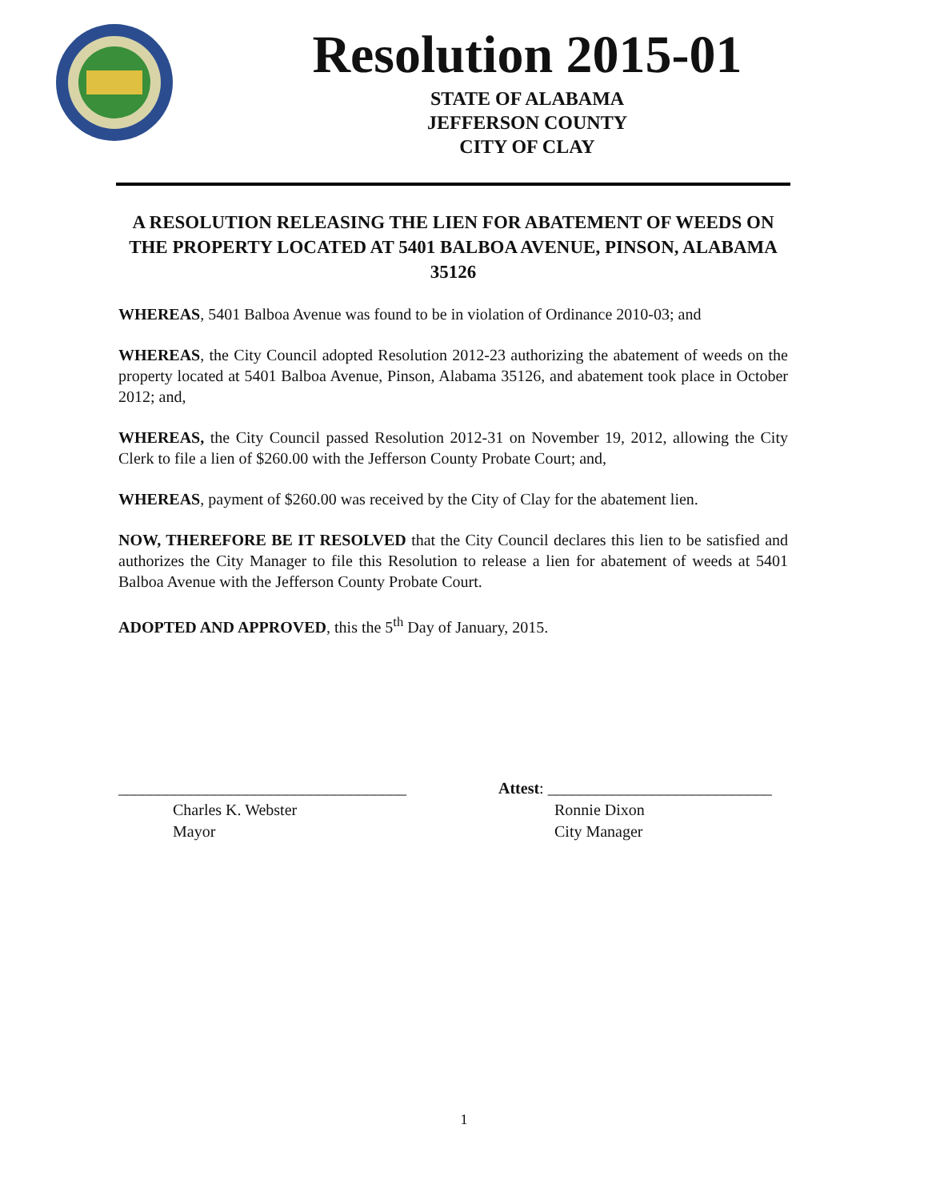Resolution 2015-01
STATE OF ALABAMA
JEFFERSON COUNTY
CITY OF CLAY
A RESOLUTION RELEASING THE LIEN FOR ABATEMENT OF WEEDS ON THE PROPERTY LOCATED AT 5401 BALBOA AVENUE, PINSON, ALABAMA 35126
WHEREAS, 5401 Balboa Avenue was found to be in violation of Ordinance 2010-03; and
WHEREAS, the City Council adopted Resolution 2012-23 authorizing the abatement of weeds on the property located at 5401 Balboa Avenue, Pinson, Alabama 35126, and abatement took place in October 2012; and,
WHEREAS, the City Council passed Resolution 2012-31 on November 19, 2012, allowing the City Clerk to file a lien of $260.00 with the Jefferson County Probate Court; and,
WHEREAS, payment of $260.00 was received by the City of Clay for the abatement lien.
NOW, THEREFORE BE IT RESOLVED that the City Council declares this lien to be satisfied and authorizes the City Manager to file this Resolution to release a lien for abatement of weeds at 5401 Balboa Avenue with the Jefferson County Probate Court.
ADOPTED AND APPROVED, this the 5<sup>th</sup> Day of January, 2015.
____________________________________
Charles K. Webster
Mayor
Attest: ____________________________
Ronnie Dixon
City Manager
1